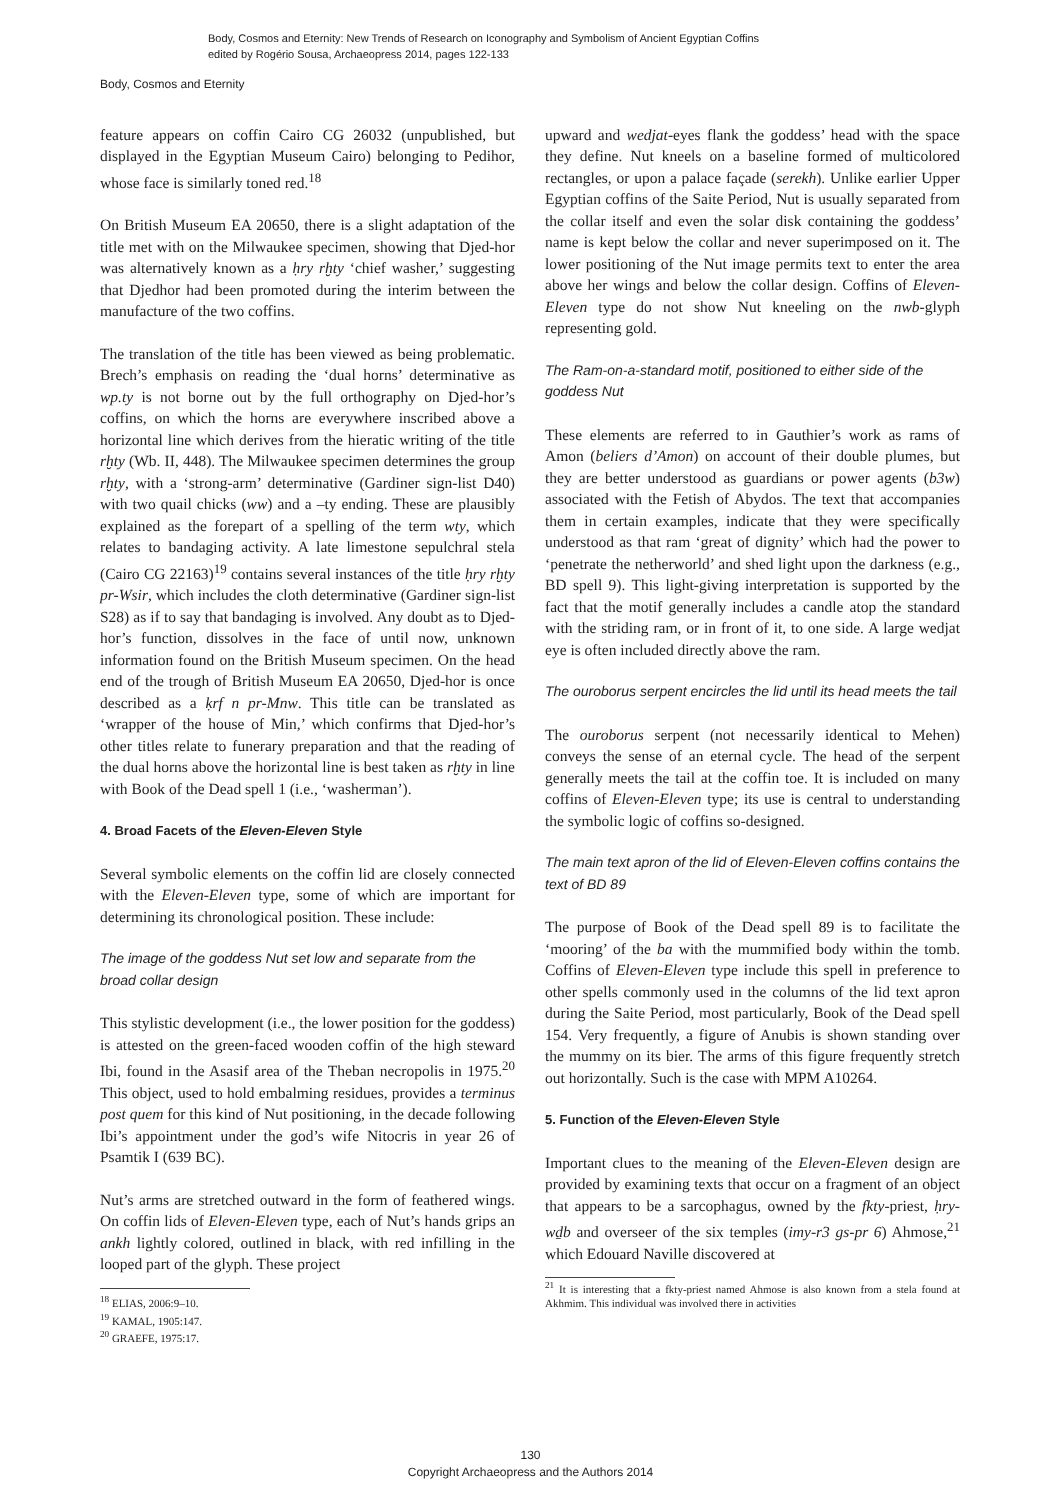Body, Cosmos and Eternity: New Trends of Research on Iconography and Symbolism of Ancient Egyptian Coffins
edited by Rogério Sousa, Archaeopress 2014, pages 122-133
Body, Cosmos and Eternity
feature appears on coffin Cairo CG 26032 (unpublished, but displayed in the Egyptian Museum Cairo) belonging to Pedihor, whose face is similarly toned red.<sup>18</sup>
On British Museum EA 20650, there is a slight adaptation of the title met with on the Milwaukee specimen, showing that Djed-hor was alternatively known as a ḥry rḫty ‘chief washer,’ suggesting that Djedhor had been promoted during the interim between the manufacture of the two coffins.
The translation of the title has been viewed as being problematic. Brech’s emphasis on reading the ‘dual horns’ determinative as wp.ty is not borne out by the full orthography on Djed-hor’s coffins, on which the horns are everywhere inscribed above a horizontal line which derives from the hieratic writing of the title rḫty (Wb. II, 448). The Milwaukee specimen determines the group rḫty, with a ‘strong-arm’ determinative (Gardiner sign-list D40) with two quail chicks (ww) and a –ty ending. These are plausibly explained as the forepart of a spelling of the term wty, which relates to bandaging activity. A late limestone sepulchral stela (Cairo CG 22163)<sup>19</sup> contains several instances of the title ḥry rḫty pr-Wsir, which includes the cloth determinative (Gardiner sign-list S28) as if to say that bandaging is involved. Any doubt as to Djed-hor’s function, dissolves in the face of until now, unknown information found on the British Museum specimen. On the head end of the trough of British Museum EA 20650, Djed-hor is once described as a ḳrf n pr-Mnw. This title can be translated as ‘wrapper of the house of Min,’ which confirms that Djed-hor’s other titles relate to funerary preparation and that the reading of the dual horns above the horizontal line is best taken as rḫty in line with Book of the Dead spell 1 (i.e., ‘washerman’).
4. Broad Facets of the Eleven-Eleven Style
Several symbolic elements on the coffin lid are closely connected with the Eleven-Eleven type, some of which are important for determining its chronological position. These include:
The image of the goddess Nut set low and separate from the broad collar design
This stylistic development (i.e., the lower position for the goddess) is attested on the green-faced wooden coffin of the high steward Ibi, found in the Asasif area of the Theban necropolis in 1975.<sup>20</sup> This object, used to hold embalming residues, provides a terminus post quem for this kind of Nut positioning, in the decade following Ibi’s appointment under the god’s wife Nitocris in year 26 of Psamtik I (639 BC).
Nut’s arms are stretched outward in the form of feathered wings. On coffin lids of Eleven-Eleven type, each of Nut’s hands grips an ankh lightly colored, outlined in black, with red infilling in the looped part of the glyph. These project
<sup>18</sup> ELIAS, 2006:9–10.
<sup>19</sup> KAMAL, 1905:147.
<sup>20</sup> GRAEFE, 1975:17.
upward and wedjat-eyes flank the goddess’ head with the space they define. Nut kneels on a baseline formed of multicolored rectangles, or upon a palace façade (serekh). Unlike earlier Upper Egyptian coffins of the Saite Period, Nut is usually separated from the collar itself and even the solar disk containing the goddess’ name is kept below the collar and never superimposed on it. The lower positioning of the Nut image permits text to enter the area above her wings and below the collar design. Coffins of Eleven-Eleven type do not show Nut kneeling on the nwb-glyph representing gold.
The Ram-on-a-standard motif, positioned to either side of the goddess Nut
These elements are referred to in Gauthier’s work as rams of Amon (beliers d’Amon) on account of their double plumes, but they are better understood as guardians or power agents (b3w) associated with the Fetish of Abydos. The text that accompanies them in certain examples, indicate that they were specifically understood as that ram ‘great of dignity’ which had the power to ‘penetrate the netherworld’ and shed light upon the darkness (e.g., BD spell 9). This light-giving interpretation is supported by the fact that the motif generally includes a candle atop the standard with the striding ram, or in front of it, to one side. A large wedjat eye is often included directly above the ram.
The ouroborus serpent encircles the lid until its head meets the tail
The ouroborus serpent (not necessarily identical to Mehen) conveys the sense of an eternal cycle. The head of the serpent generally meets the tail at the coffin toe. It is included on many coffins of Eleven-Eleven type; its use is central to understanding the symbolic logic of coffins so-designed.
The main text apron of the lid of Eleven-Eleven coffins contains the text of BD 89
The purpose of Book of the Dead spell 89 is to facilitate the ‘mooring’ of the ba with the mummified body within the tomb. Coffins of Eleven-Eleven type include this spell in preference to other spells commonly used in the columns of the lid text apron during the Saite Period, most particularly, Book of the Dead spell 154. Very frequently, a figure of Anubis is shown standing over the mummy on its bier. The arms of this figure frequently stretch out horizontally. Such is the case with MPM A10264.
5. Function of the Eleven-Eleven Style
Important clues to the meaning of the Eleven-Eleven design are provided by examining texts that occur on a fragment of an object that appears to be a sarcophagus, owned by the fkty-priest, ḥry-wḏb and overseer of the six temples (imy-r3 gs-pr 6) Ahmose,<sup>21</sup> which Edouard Naville discovered at
<sup>21</sup> It is interesting that a fkty-priest named Ahmose is also known from a stela found at Akhmim. This individual was involved there in activities
130
Copyright Archaeopress and the Authors 2014